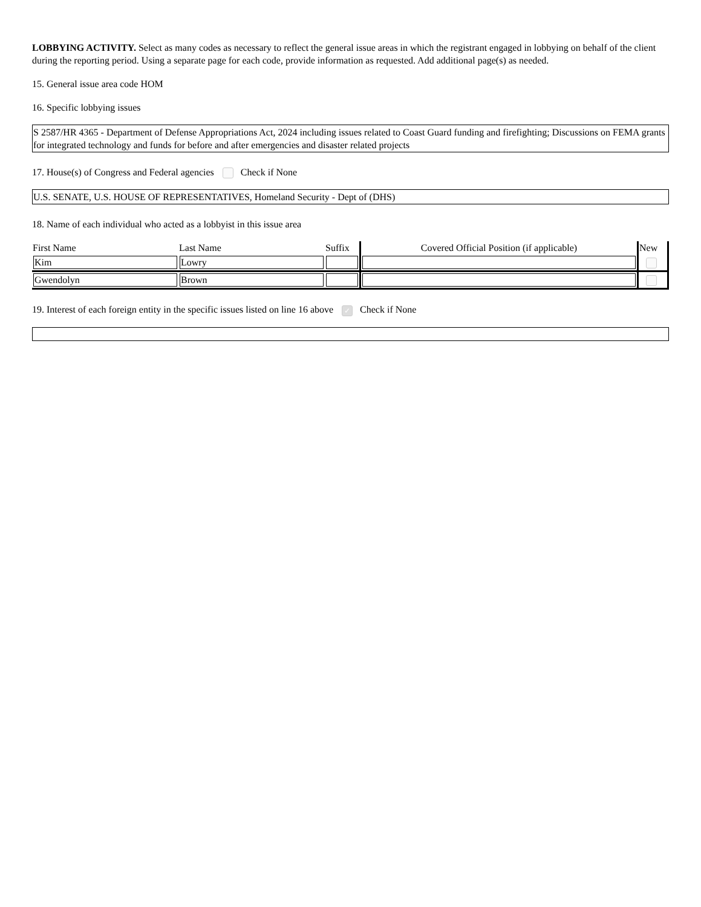LOBBYING ACTIVITY. Select as many codes as necessary to reflect the general issue areas in which the registrant engaged in lobbying on behalf of the client during the reporting period. Using a separate page for each code, provide information as requested. Add additional page(s) as needed.
15. General issue area code HOM
16. Specific lobbying issues
S 2587/HR 4365 - Department of Defense Appropriations Act, 2024 including issues related to Coast Guard funding and firefighting; Discussions on FEMA grants for integrated technology and funds for before and after emergencies and disaster related projects
17. House(s) of Congress and Federal agencies Check if None
U.S. SENATE, U.S. HOUSE OF REPRESENTATIVES, Homeland Security - Dept of (DHS)
18. Name of each individual who acted as a lobbyist in this issue area
| First Name | Last Name | Suffix | Covered Official Position (if applicable) | New |
| --- | --- | --- | --- | --- |
| Kim | Lowry | | | |
| Gwendolyn | Brown | | | |
19. Interest of each foreign entity in the specific issues listed on line 16 above ✓ Check if None